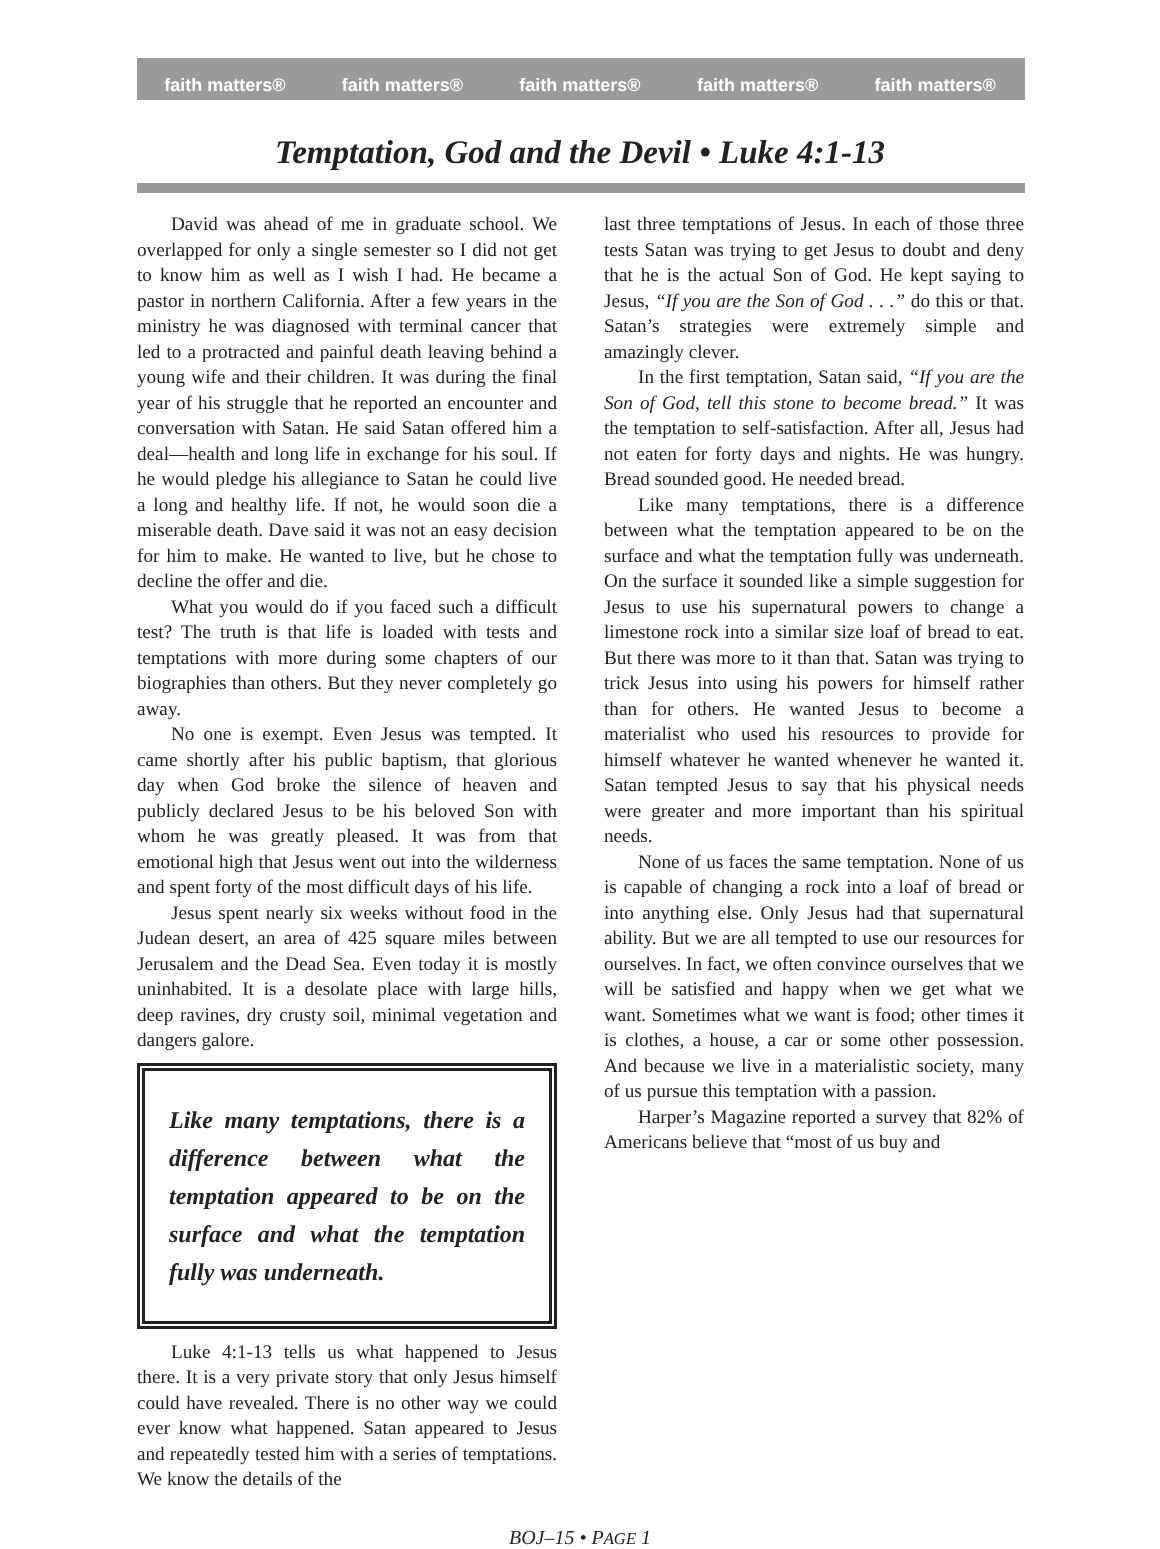faith matters® faith matters® faith matters® faith matters® faith matters®
Temptation, God and the Devil • Luke 4:1-13
David was ahead of me in graduate school. We overlapped for only a single semester so I did not get to know him as well as I wish I had. He became a pastor in northern California. After a few years in the ministry he was diagnosed with terminal cancer that led to a protracted and painful death leaving behind a young wife and their children. It was during the final year of his struggle that he reported an encounter and conversation with Satan. He said Satan offered him a deal—health and long life in exchange for his soul. If he would pledge his allegiance to Satan he could live a long and healthy life. If not, he would soon die a miserable death. Dave said it was not an easy decision for him to make. He wanted to live, but he chose to decline the offer and die.
What you would do if you faced such a difficult test? The truth is that life is loaded with tests and temptations with more during some chapters of our biographies than others. But they never completely go away.
No one is exempt. Even Jesus was tempted. It came shortly after his public baptism, that glorious day when God broke the silence of heaven and publicly declared Jesus to be his beloved Son with whom he was greatly pleased. It was from that emotional high that Jesus went out into the wilderness and spent forty of the most difficult days of his life.
Jesus spent nearly six weeks without food in the Judean desert, an area of 425 square miles between Jerusalem and the Dead Sea. Even today it is mostly uninhabited. It is a desolate place with large hills, deep ravines, dry crusty soil, minimal vegetation and dangers galore.
Like many temptations, there is a difference between what the temptation appeared to be on the surface and what the temptation fully was underneath.
Luke 4:1-13 tells us what happened to Jesus there. It is a very private story that only Jesus himself could have revealed. There is no other way we could ever know what happened. Satan appeared to Jesus and repeatedly tested him with a series of temptations. We know the details of the
last three temptations of Jesus. In each of those three tests Satan was trying to get Jesus to doubt and deny that he is the actual Son of God. He kept saying to Jesus, “If you are the Son of God . . .” do this or that. Satan’s strategies were extremely simple and amazingly clever.
In the first temptation, Satan said, “If you are the Son of God, tell this stone to become bread.” It was the temptation to self-satisfaction. After all, Jesus had not eaten for forty days and nights. He was hungry. Bread sounded good. He needed bread.
Like many temptations, there is a difference between what the temptation appeared to be on the surface and what the temptation fully was underneath. On the surface it sounded like a simple suggestion for Jesus to use his supernatural powers to change a limestone rock into a similar size loaf of bread to eat. But there was more to it than that. Satan was trying to trick Jesus into using his powers for himself rather than for others. He wanted Jesus to become a materialist who used his resources to provide for himself whatever he wanted whenever he wanted it. Satan tempted Jesus to say that his physical needs were greater and more important than his spiritual needs.
None of us faces the same temptation. None of us is capable of changing a rock into a loaf of bread or into anything else. Only Jesus had that supernatural ability. But we are all tempted to use our resources for ourselves. In fact, we often convince ourselves that we will be satisfied and happy when we get what we want. Sometimes what we want is food; other times it is clothes, a house, a car or some other possession. And because we live in a materialistic society, many of us pursue this temptation with a passion.
Harper’s Magazine reported a survey that 82% of Americans believe that “most of us buy and
BOJ–15 • PAGE 1